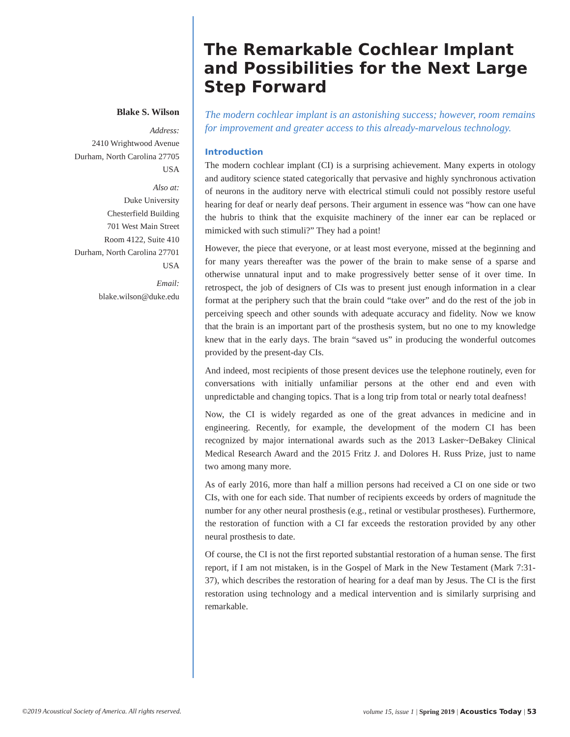Blake S. Wilson
Address:
2410 Wrightwood Avenue
Durham, North Carolina 27705
USA
Also at:
Duke University
Chesterfield Building
701 West Main Street
Room 4122, Suite 410
Durham, North Carolina 27701
USA
Email:
blake.wilson@duke.edu
The Remarkable Cochlear Implant and Possibilities for the Next Large Step Forward
The modern cochlear implant is an astonishing success; however, room remains for improvement and greater access to this already-marvelous technology.
Introduction
The modern cochlear implant (CI) is a surprising achievement. Many experts in otology and auditory science stated categorically that pervasive and highly synchronous activation of neurons in the auditory nerve with electrical stimuli could not possibly restore useful hearing for deaf or nearly deaf persons. Their argument in essence was “how can one have the hubris to think that the exquisite machinery of the inner ear can be replaced or mimicked with such stimuli?” They had a point!
However, the piece that everyone, or at least most everyone, missed at the beginning and for many years thereafter was the power of the brain to make sense of a sparse and otherwise unnatural input and to make progressively better sense of it over time. In retrospect, the job of designers of CIs was to present just enough information in a clear format at the periphery such that the brain could “take over” and do the rest of the job in perceiving speech and other sounds with adequate accuracy and fidelity. Now we know that the brain is an important part of the prosthesis system, but no one to my knowledge knew that in the early days. The brain “saved us” in producing the wonderful outcomes provided by the present-day CIs.
And indeed, most recipients of those present devices use the telephone routinely, even for conversations with initially unfamiliar persons at the other end and even with unpredictable and changing topics. That is a long trip from total or nearly total deafness!
Now, the CI is widely regarded as one of the great advances in medicine and in engineering. Recently, for example, the development of the modern CI has been recognized by major international awards such as the 2013 Lasker~DeBakey Clinical Medical Research Award and the 2015 Fritz J. and Dolores H. Russ Prize, just to name two among many more.
As of early 2016, more than half a million persons had received a CI on one side or two CIs, with one for each side. That number of recipients exceeds by orders of magnitude the number for any other neural prosthesis (e.g., retinal or vestibular prostheses). Furthermore, the restoration of function with a CI far exceeds the restoration provided by any other neural prosthesis to date.
Of course, the CI is not the first reported substantial restoration of a human sense. The first report, if I am not mistaken, is in the Gospel of Mark in the New Testament (Mark 7:31-37), which describes the restoration of hearing for a deaf man by Jesus. The CI is the first restoration using technology and a medical intervention and is similarly surprising and remarkable.
©2019 Acoustical Society of America. All rights reserved. volume 15, issue 1 | Spring 2019 | Acoustics Today | 53